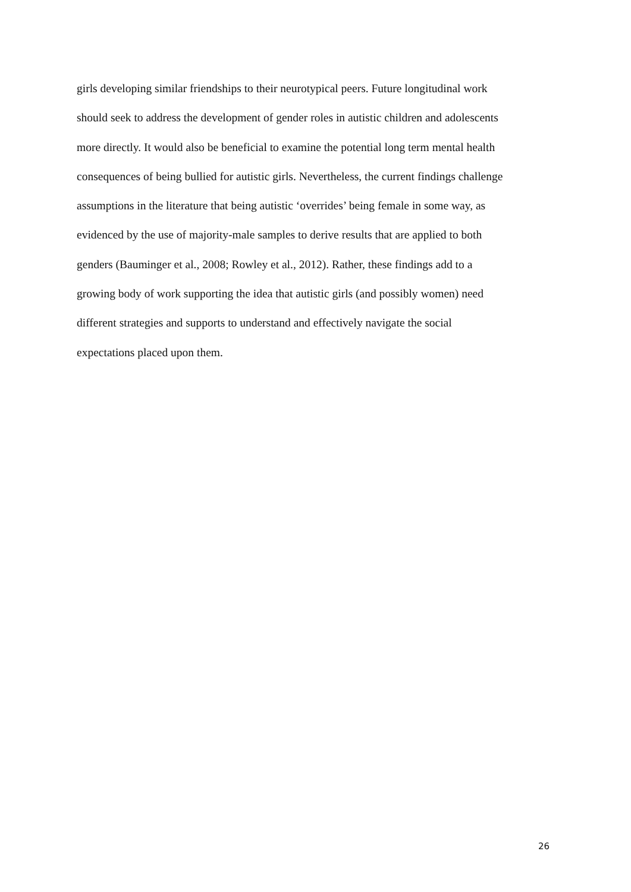girls developing similar friendships to their neurotypical peers. Future longitudinal work
should seek to address the development of gender roles in autistic children and adolescents
more directly. It would also be beneficial to examine the potential long term mental health
consequences of being bullied for autistic girls. Nevertheless, the current findings challenge
assumptions in the literature that being autistic ‘overrides’ being female in some way, as
evidenced by the use of majority-male samples to derive results that are applied to both
genders (Bauminger et al., 2008; Rowley et al., 2012). Rather, these findings add to a
growing body of work supporting the idea that autistic girls (and possibly women) need
different strategies and supports to understand and effectively navigate the social
expectations placed upon them.
26